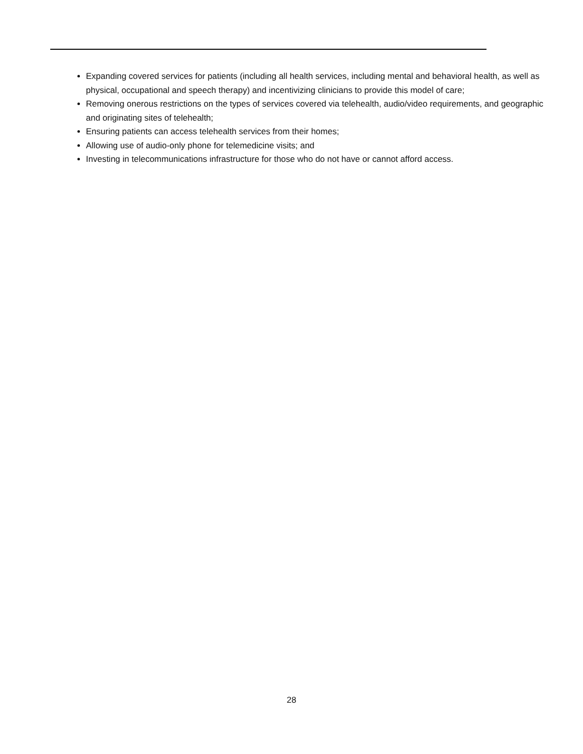Expanding covered services for patients (including all health services, including mental and behavioral health, as well as physical, occupational and speech therapy) and incentivizing clinicians to provide this model of care;
Removing onerous restrictions on the types of services covered via telehealth, audio/video requirements, and geographic and originating sites of telehealth;
Ensuring patients can access telehealth services from their homes;
Allowing use of audio-only phone for telemedicine visits; and
Investing in telecommunications infrastructure for those who do not have or cannot afford access.
28